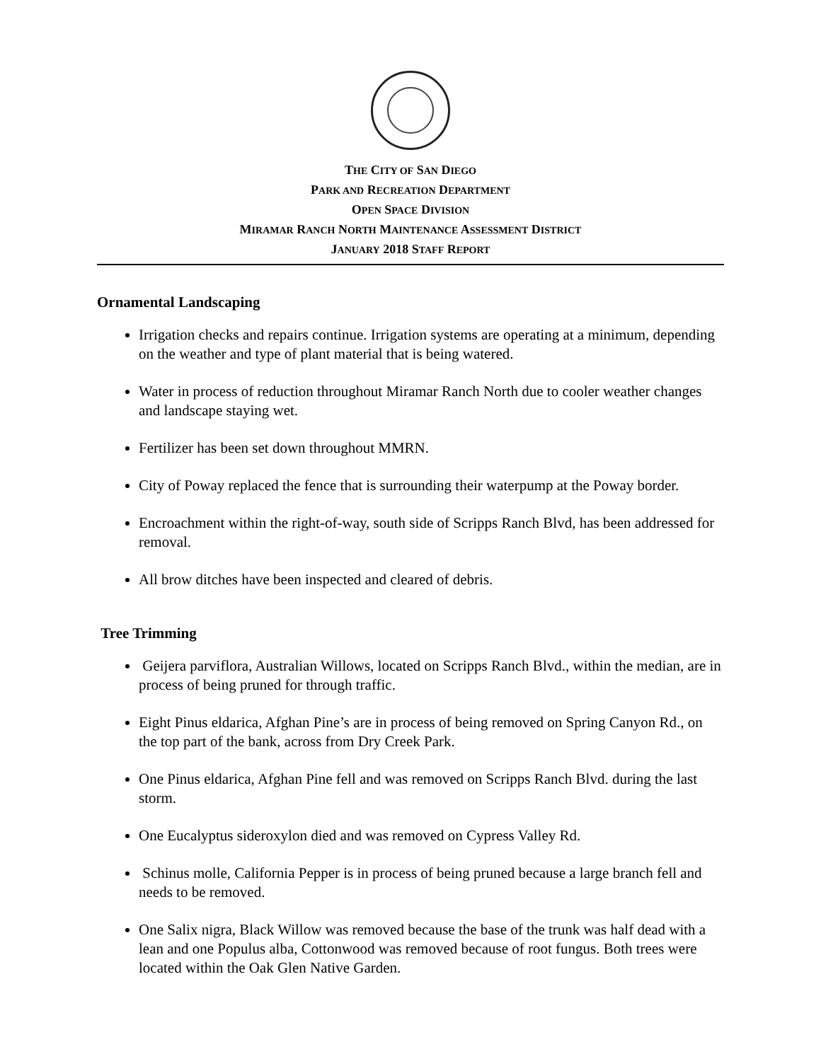THE CITY OF SAN DIEGO
PARK AND RECREATION DEPARTMENT
OPEN SPACE DIVISION
MIRAMAR RANCH NORTH MAINTENANCE ASSESSMENT DISTRICT
JANUARY 2018 STAFF REPORT
Ornamental Landscaping
Irrigation checks and repairs continue. Irrigation systems are operating at a minimum, depending on the weather and type of plant material that is being watered.
Water in process of reduction throughout Miramar Ranch North due to cooler weather changes and landscape staying wet.
Fertilizer has been set down throughout MMRN.
City of Poway replaced the fence that is surrounding their waterpump at the Poway border.
Encroachment within the right-of-way, south side of Scripps Ranch Blvd, has been addressed for removal.
All brow ditches have been inspected and cleared of debris.
Tree Trimming
Geijera parviflora, Australian Willows, located on Scripps Ranch Blvd., within the median, are in process of being pruned for through traffic.
Eight Pinus eldarica, Afghan Pine’s are in process of being removed on Spring Canyon Rd., on the top part of the bank, across from Dry Creek Park.
One Pinus eldarica, Afghan Pine fell and was removed on Scripps Ranch Blvd. during the last storm.
One Eucalyptus sideroxylon died and was removed on Cypress Valley Rd.
Schinus molle, California Pepper is in process of being pruned because a large branch fell and needs to be removed.
One Salix nigra, Black Willow was removed because the base of the trunk was half dead with a lean and one Populus alba, Cottonwood was removed because of root fungus. Both trees were located within the Oak Glen Native Garden.